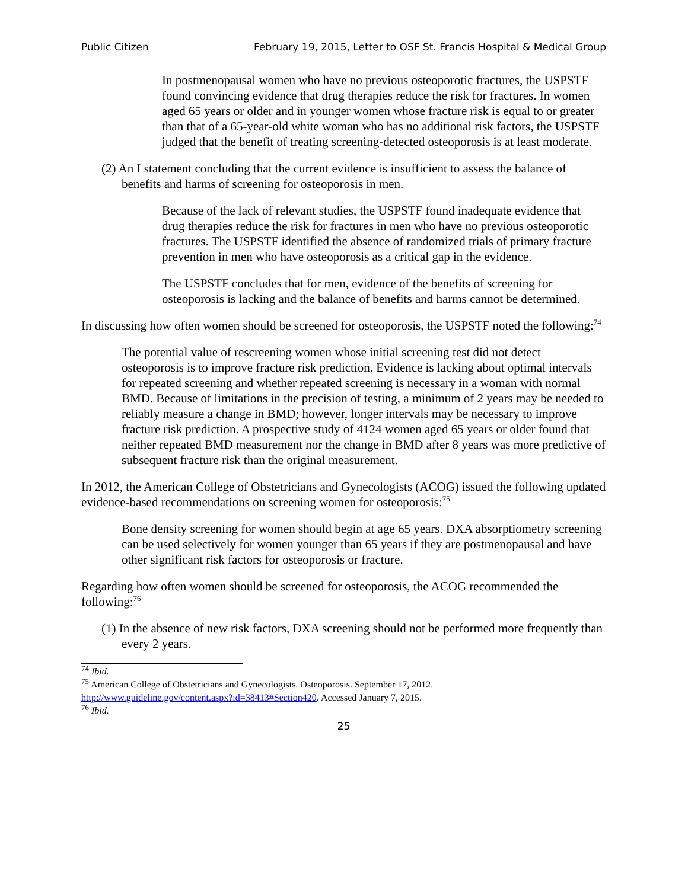Public Citizen February 19, 2015, Letter to OSF St. Francis Hospital & Medical Group
In postmenopausal women who have no previous osteoporotic fractures, the USPSTF found convincing evidence that drug therapies reduce the risk for fractures. In women aged 65 years or older and in younger women whose fracture risk is equal to or greater than that of a 65-year-old white woman who has no additional risk factors, the USPSTF judged that the benefit of treating screening-detected osteoporosis is at least moderate.
(2) An I statement concluding that the current evidence is insufficient to assess the balance of benefits and harms of screening for osteoporosis in men.
Because of the lack of relevant studies, the USPSTF found inadequate evidence that drug therapies reduce the risk for fractures in men who have no previous osteoporotic fractures. The USPSTF identified the absence of randomized trials of primary fracture prevention in men who have osteoporosis as a critical gap in the evidence.
The USPSTF concludes that for men, evidence of the benefits of screening for osteoporosis is lacking and the balance of benefits and harms cannot be determined.
In discussing how often women should be screened for osteoporosis, the USPSTF noted the following:<sup>74</sup>
The potential value of rescreening women whose initial screening test did not detect osteoporosis is to improve fracture risk prediction. Evidence is lacking about optimal intervals for repeated screening and whether repeated screening is necessary in a woman with normal BMD. Because of limitations in the precision of testing, a minimum of 2 years may be needed to reliably measure a change in BMD; however, longer intervals may be necessary to improve fracture risk prediction. A prospective study of 4124 women aged 65 years or older found that neither repeated BMD measurement nor the change in BMD after 8 years was more predictive of subsequent fracture risk than the original measurement.
In 2012, the American College of Obstetricians and Gynecologists (ACOG) issued the following updated evidence-based recommendations on screening women for osteoporosis:<sup>75</sup>
Bone density screening for women should begin at age 65 years. DXA absorptiometry screening can be used selectively for women younger than 65 years if they are postmenopausal and have other significant risk factors for osteoporosis or fracture.
Regarding how often women should be screened for osteoporosis, the ACOG recommended the following:<sup>76</sup>
(1) In the absence of new risk factors, DXA screening should not be performed more frequently than every 2 years.
<sup>74</sup> Ibid.
<sup>75</sup> American College of Obstetricians and Gynecologists. Osteoporosis. September 17, 2012. http://www.guideline.gov/content.aspx?id=38413#Section420. Accessed January 7, 2015.
<sup>76</sup> Ibid.
25